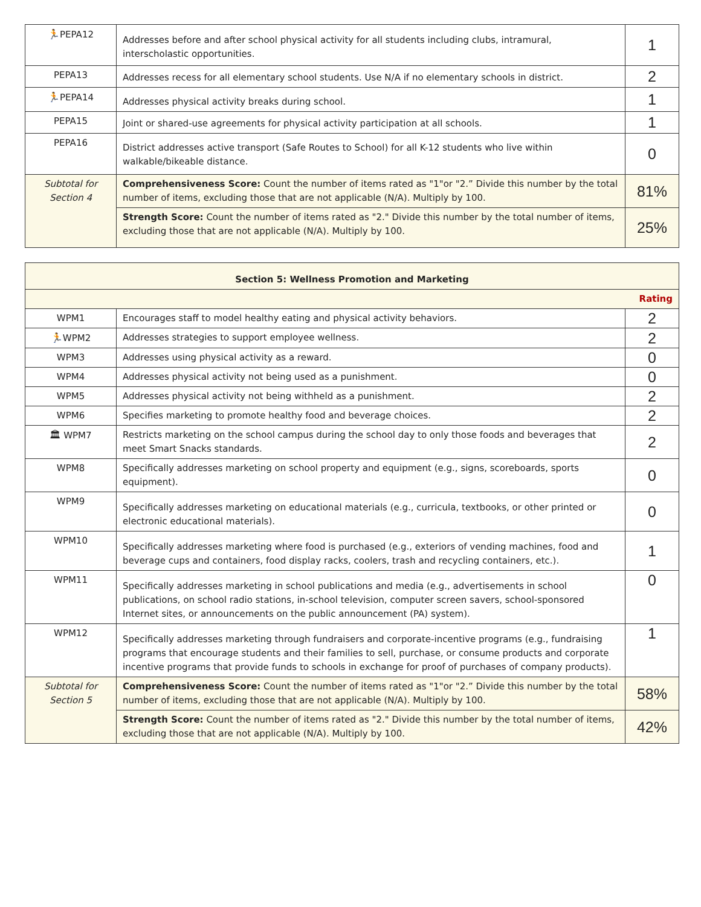| 🏃 PEPA12 | Addresses before and after school physical activity for all students including clubs, intramural, interscholastic opportunities. | 1 |
| PEPA13 | Addresses recess for all elementary school students. Use N/A if no elementary schools in district. | 2 |
| 🏃 PEPA14 | Addresses physical activity breaks during school. | 1 |
| PEPA15 | Joint or shared-use agreements for physical activity participation at all schools. | 1 |
| PEPA16 | District addresses active transport (Safe Routes to School) for all K-12 students who live within walkable/bikeable distance. | 0 |
| Subtotal for Section 4 | Comprehensiveness Score: Count the number of items rated as "1"or "2.” Divide this number by the total number of items, excluding those that are not applicable (N/A). Multiply by 100. | 81% |
| | Strength Score: Count the number of items rated as "2." Divide this number by the total number of items, excluding those that are not applicable (N/A). Multiply by 100. | 25% |
| Section 5: Wellness Promotion and Marketing | | |
| --- | --- | --- |
| Rating | | |
| WPM1 | Encourages staff to model healthy eating and physical activity behaviors. | 2 |
| 🏃 WPM2 | Addresses strategies to support employee wellness. | 2 |
| WPM3 | Addresses using physical activity as a reward. | 0 |
| WPM4 | Addresses physical activity not being used as a punishment. | 0 |
| WPM5 | Addresses physical activity not being withheld as a punishment. | 2 |
| WPM6 | Specifies marketing to promote healthy food and beverage choices. | 2 |
| 🏛 WPM7 | Restricts marketing on the school campus during the school day to only those foods and beverages that meet Smart Snacks standards. | 2 |
| WPM8 | Specifically addresses marketing on school property and equipment (e.g., signs, scoreboards, sports equipment). | 0 |
| WPM9 | Specifically addresses marketing on educational materials (e.g., curricula, textbooks, or other printed or electronic educational materials). | 0 |
| WPM10 | Specifically addresses marketing where food is purchased (e.g., exteriors of vending machines, food and beverage cups and containers, food display racks, coolers, trash and recycling containers, etc.). | 1 |
| WPM11 | Specifically addresses marketing in school publications and media (e.g., advertisements in school publications, on school radio stations, in-school television, computer screen savers, school-sponsored Internet sites, or announcements on the public announcement (PA) system). | 0 |
| WPM12 | Specifically addresses marketing through fundraisers and corporate-incentive programs (e.g., fundraising programs that encourage students and their families to sell, purchase, or consume products and corporate incentive programs that provide funds to schools in exchange for proof of purchases of company products). | 1 |
| Subtotal for Section 5 | Comprehensiveness Score: Count the number of items rated as "1"or "2.” Divide this number by the total number of items, excluding those that are not applicable (N/A). Multiply by 100. | 58% |
| | Strength Score: Count the number of items rated as "2." Divide this number by the total number of items, excluding those that are not applicable (N/A). Multiply by 100. | 42% |